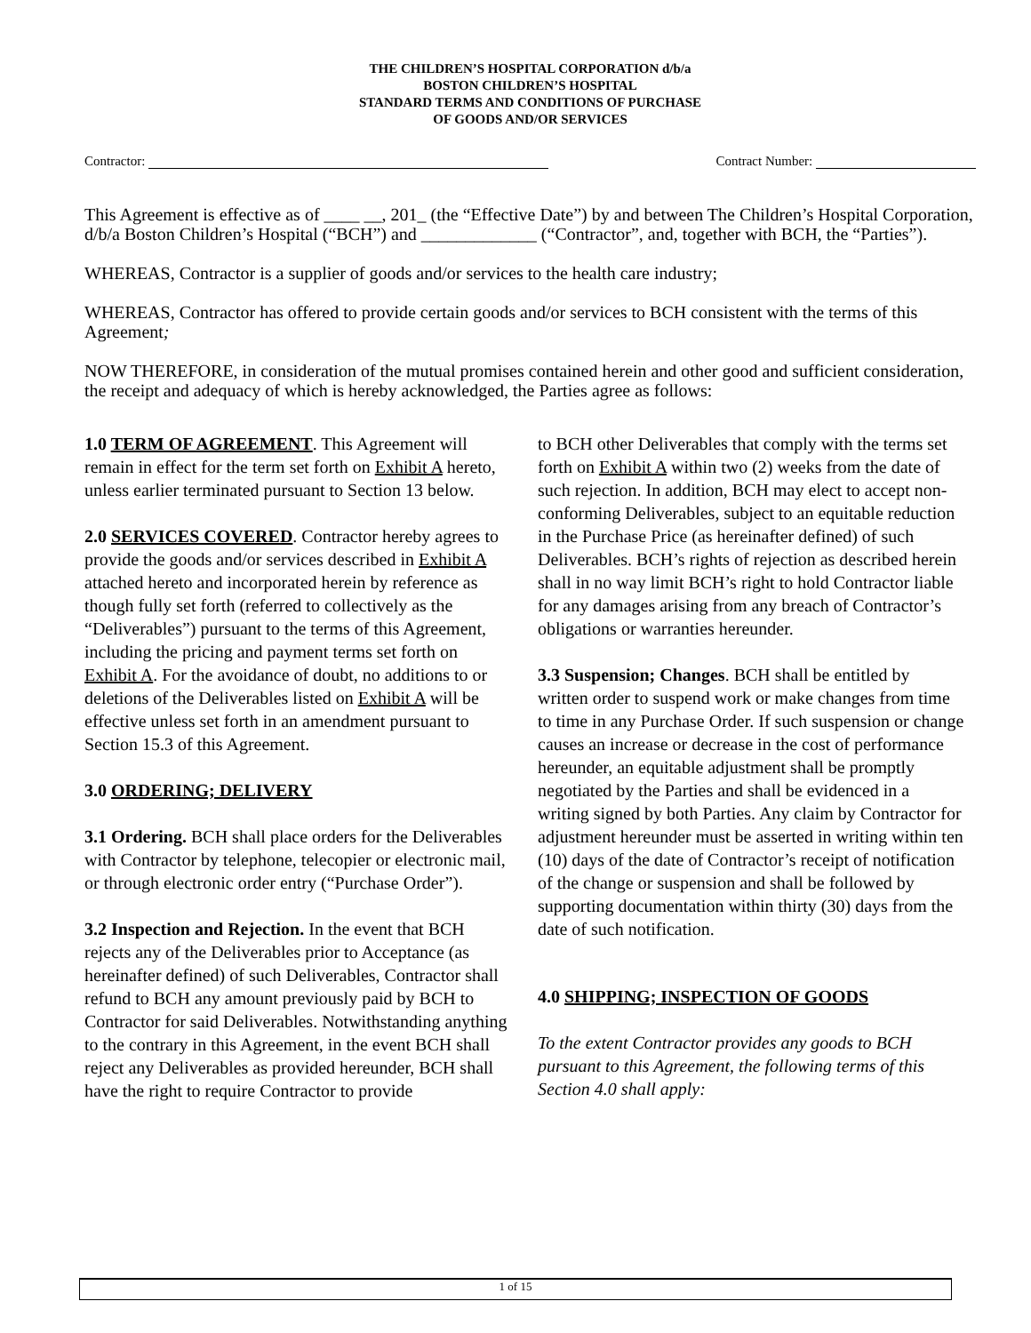THE CHILDREN’S HOSPITAL CORPORATION d/b/a
BOSTON CHILDREN’S HOSPITAL
STANDARD TERMS AND CONDITIONS OF PURCHASE
OF GOODS AND/OR SERVICES
Contractor: Contract Number:
This Agreement is effective as of ____ __, 201_ (the “Effective Date”) by and between The Children’s Hospital Corporation, d/b/a Boston Children’s Hospital (“BCH”) and _____________ (“Contractor”, and, together with BCH, the “Parties”).
WHEREAS, Contractor is a supplier of goods and/or services to the health care industry;
WHEREAS, Contractor has offered to provide certain goods and/or services to BCH consistent with the terms of this Agreement;
NOW THEREFORE, in consideration of the mutual promises contained herein and other good and sufficient consideration, the receipt and adequacy of which is hereby acknowledged, the Parties agree as follows:
1.0 TERM OF AGREEMENT. This Agreement will remain in effect for the term set forth on Exhibit A hereto, unless earlier terminated pursuant to Section 13 below.
2.0 SERVICES COVERED. Contractor hereby agrees to provide the goods and/or services described in Exhibit A attached hereto and incorporated herein by reference as though fully set forth (referred to collectively as the “Deliverables”) pursuant to the terms of this Agreement, including the pricing and payment terms set forth on Exhibit A. For the avoidance of doubt, no additions to or deletions of the Deliverables listed on Exhibit A will be effective unless set forth in an amendment pursuant to Section 15.3 of this Agreement.
3.0 ORDERING; DELIVERY
3.1 Ordering. BCH shall place orders for the Deliverables with Contractor by telephone, telecopier or electronic mail, or through electronic order entry (“Purchase Order”).
3.2 Inspection and Rejection. In the event that BCH rejects any of the Deliverables prior to Acceptance (as hereinafter defined) of such Deliverables, Contractor shall refund to BCH any amount previously paid by BCH to Contractor for said Deliverables. Notwithstanding anything to the contrary in this Agreement, in the event BCH shall reject any Deliverables as provided hereunder, BCH shall have the right to require Contractor to provide
to BCH other Deliverables that comply with the terms set forth on Exhibit A within two (2) weeks from the date of such rejection. In addition, BCH may elect to accept non-conforming Deliverables, subject to an equitable reduction in the Purchase Price (as hereinafter defined) of such Deliverables. BCH’s rights of rejection as described herein shall in no way limit BCH’s right to hold Contractor liable for any damages arising from any breach of Contractor’s obligations or warranties hereunder.
3.3 Suspension; Changes. BCH shall be entitled by written order to suspend work or make changes from time to time in any Purchase Order. If such suspension or change causes an increase or decrease in the cost of performance hereunder, an equitable adjustment shall be promptly negotiated by the Parties and shall be evidenced in a writing signed by both Parties. Any claim by Contractor for adjustment hereunder must be asserted in writing within ten (10) days of the date of Contractor’s receipt of notification of the change or suspension and shall be followed by supporting documentation within thirty (30) days from the date of such notification.
4.0 SHIPPING; INSPECTION OF GOODS
To the extent Contractor provides any goods to BCH pursuant to this Agreement, the following terms of this Section 4.0 shall apply:
1 of 15